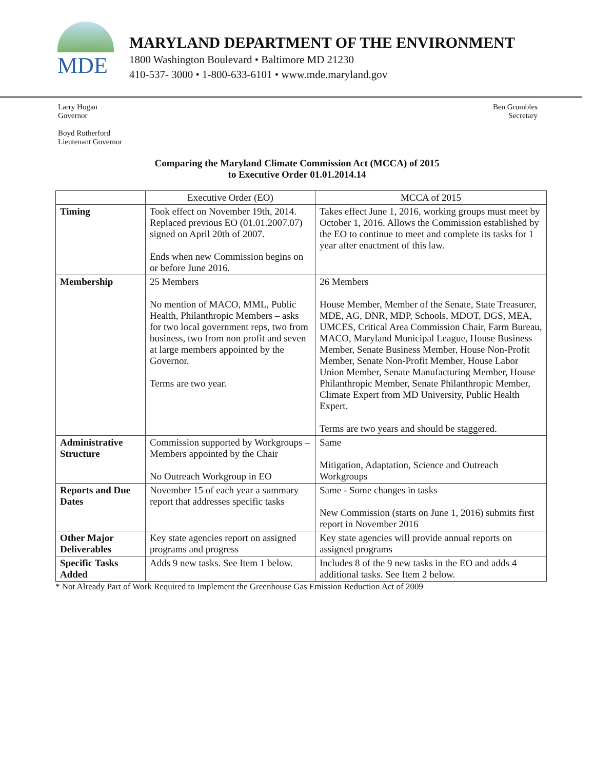MDE
MARYLAND DEPARTMENT OF THE ENVIRONMENT
1800 Washington Boulevard • Baltimore MD 21230
410-537- 3000 • 1-800-633-6101 • www.mde.maryland.gov
Larry Hogan
Governor
Boyd Rutherford
Lieutenant Governor
Ben Grumbles
Secretary
Comparing the Maryland Climate Commission Act (MCCA) of 2015
to Executive Order 01.01.2014.14
| | Executive Order (EO) | MCCA of 2015 |
| --- | --- | --- |
| Timing | Took effect on November 19th, 2014. Replaced previous EO (01.01.2007.07) signed on April 20th of 2007. Ends when new Commission begins on or before June 2016. | Takes effect June 1, 2016, working groups must meet by October 1, 2016. Allows the Commission established by the EO to continue to meet and complete its tasks for 1 year after enactment of this law. |
| Membership | 25 Members No mention of MACO, MML, Public Health, Philanthropic Members – asks for two local government reps, two from business, two from non profit and seven at large members appointed by the Governor. Terms are two year. | 26 Members House Member, Member of the Senate, State Treasurer, MDE, AG, DNR, MDP, Schools, MDOT, DGS, MEA, UMCES, Critical Area Commission Chair, Farm Bureau, MACO, Maryland Municipal League, House Business Member, Senate Business Member, House Non-Profit Member, Senate Non-Profit Member, House Labor Union Member, Senate Manufacturing Member, House Philanthropic Member, Senate Philanthropic Member, Climate Expert from MD University, Public Health Expert. Terms are two years and should be staggered. |
| Administrative Structure | Commission supported by Workgroups – Members appointed by the Chair No Outreach Workgroup in EO | Same Mitigation, Adaptation, Science and Outreach Workgroups |
| Reports and Due Dates | November 15 of each year a summary report that addresses specific tasks | Same - Some changes in tasks New Commission (starts on June 1, 2016) submits first report in November 2016 |
| Other Major Deliverables | Key state agencies report on assigned programs and progress | Key state agencies will provide annual reports on assigned programs |
| Specific Tasks Added | Adds 9 new tasks. See Item 1 below. | Includes 8 of the 9 new tasks in the EO and adds 4 additional tasks. See Item 2 below. |
* Not Already Part of Work Required to Implement the Greenhouse Gas Emission Reduction Act of 2009